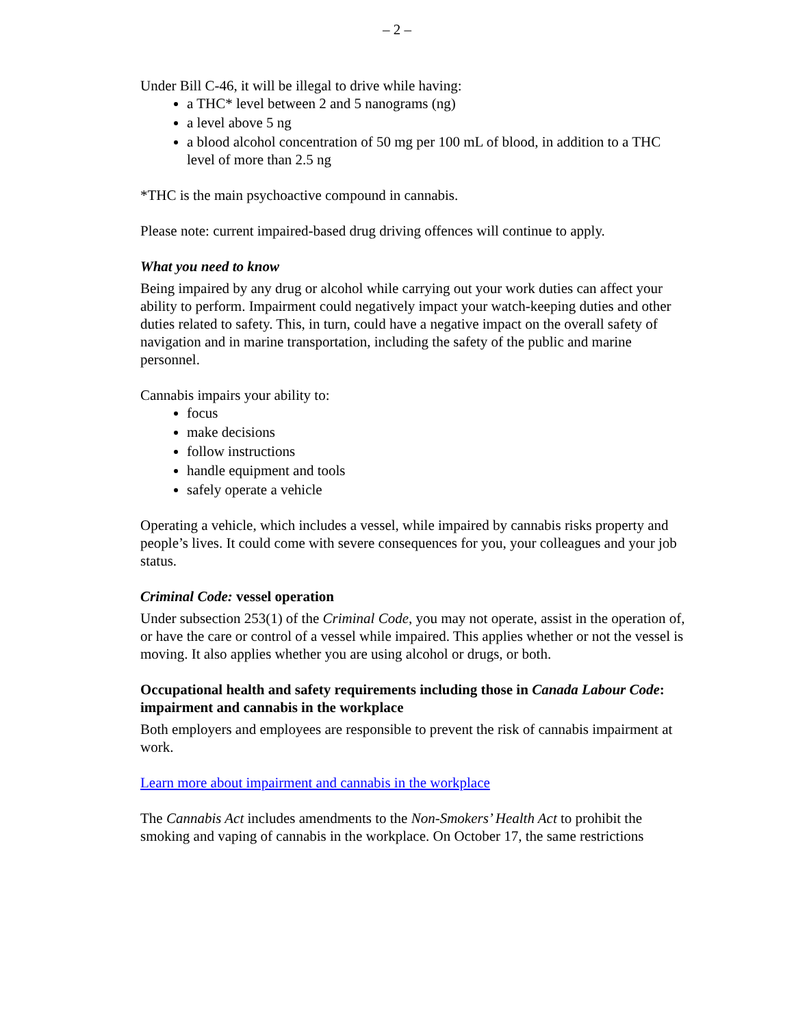– 2 –
Under Bill C-46, it will be illegal to drive while having:
a THC* level between 2 and 5 nanograms (ng)
a level above 5 ng
a blood alcohol concentration of 50 mg per 100 mL of blood, in addition to a THC level of more than 2.5 ng
*THC is the main psychoactive compound in cannabis.
Please note: current impaired-based drug driving offences will continue to apply.
What you need to know
Being impaired by any drug or alcohol while carrying out your work duties can affect your ability to perform. Impairment could negatively impact your watch-keeping duties and other duties related to safety. This, in turn, could have a negative impact on the overall safety of navigation and in marine transportation, including the safety of the public and marine personnel.
Cannabis impairs your ability to:
focus
make decisions
follow instructions
handle equipment and tools
safely operate a vehicle
Operating a vehicle, which includes a vessel, while impaired by cannabis risks property and people’s lives. It could come with severe consequences for you, your colleagues and your job status.
Criminal Code: vessel operation
Under subsection 253(1) of the Criminal Code, you may not operate, assist in the operation of, or have the care or control of a vessel while impaired. This applies whether or not the vessel is moving. It also applies whether you are using alcohol or drugs, or both.
Occupational health and safety requirements including those in Canada Labour Code: impairment and cannabis in the workplace
Both employers and employees are responsible to prevent the risk of cannabis impairment at work.
Learn more about impairment and cannabis in the workplace
The Cannabis Act includes amendments to the Non-Smokers’ Health Act to prohibit the smoking and vaping of cannabis in the workplace. On October 17, the same restrictions